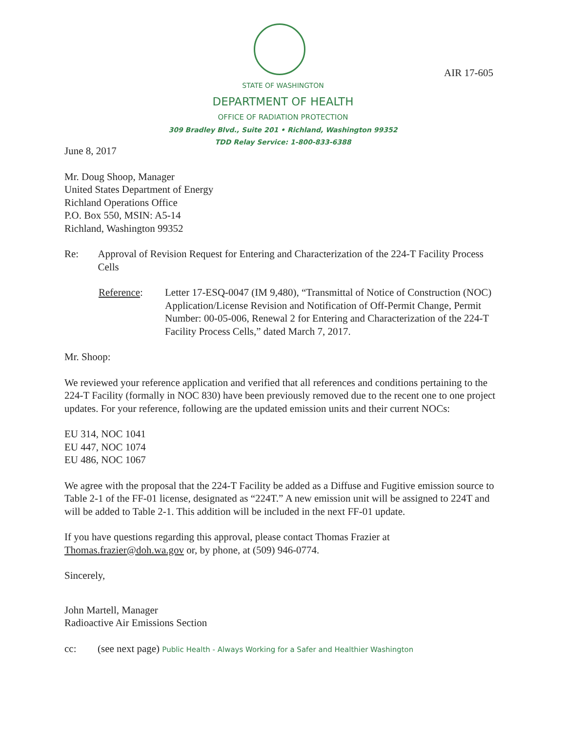AIR 17-605
STATE OF WASHINGTON
DEPARTMENT OF HEALTH
OFFICE OF RADIATION PROTECTION
309 Bradley Blvd., Suite 201 • Richland, Washington 99352
TDD Relay Service: 1-800-833-6388
June 8, 2017
Mr. Doug Shoop, Manager
United States Department of Energy
Richland Operations Office
P.O. Box 550, MSIN: A5-14
Richland, Washington 99352
Re: Approval of Revision Request for Entering and Characterization of the 224-T Facility Process Cells
Reference: Letter 17-ESQ-0047 (IM 9,480), “Transmittal of Notice of Construction (NOC) Application/License Revision and Notification of Off-Permit Change, Permit Number: 00-05-006, Renewal 2 for Entering and Characterization of the 224-T Facility Process Cells,” dated March 7, 2017.
Mr. Shoop:
We reviewed your reference application and verified that all references and conditions pertaining to the 224-T Facility (formally in NOC 830) have been previously removed due to the recent one to one project updates. For your reference, following are the updated emission units and their current NOCs:
EU 314, NOC 1041
EU 447, NOC 1074
EU 486, NOC 1067
We agree with the proposal that the 224-T Facility be added as a Diffuse and Fugitive emission source to Table 2-1 of the FF-01 license, designated as “224T.” A new emission unit will be assigned to 224T and will be added to Table 2-1. This addition will be included in the next FF-01 update.
If you have questions regarding this approval, please contact Thomas Frazier at Thomas.frazier@doh.wa.gov or, by phone, at (509) 946-0774.
Sincerely,
John Martell, Manager
Radioactive Air Emissions Section
cc: (see next page) Public Health - Always Working for a Safer and Healthier Washington